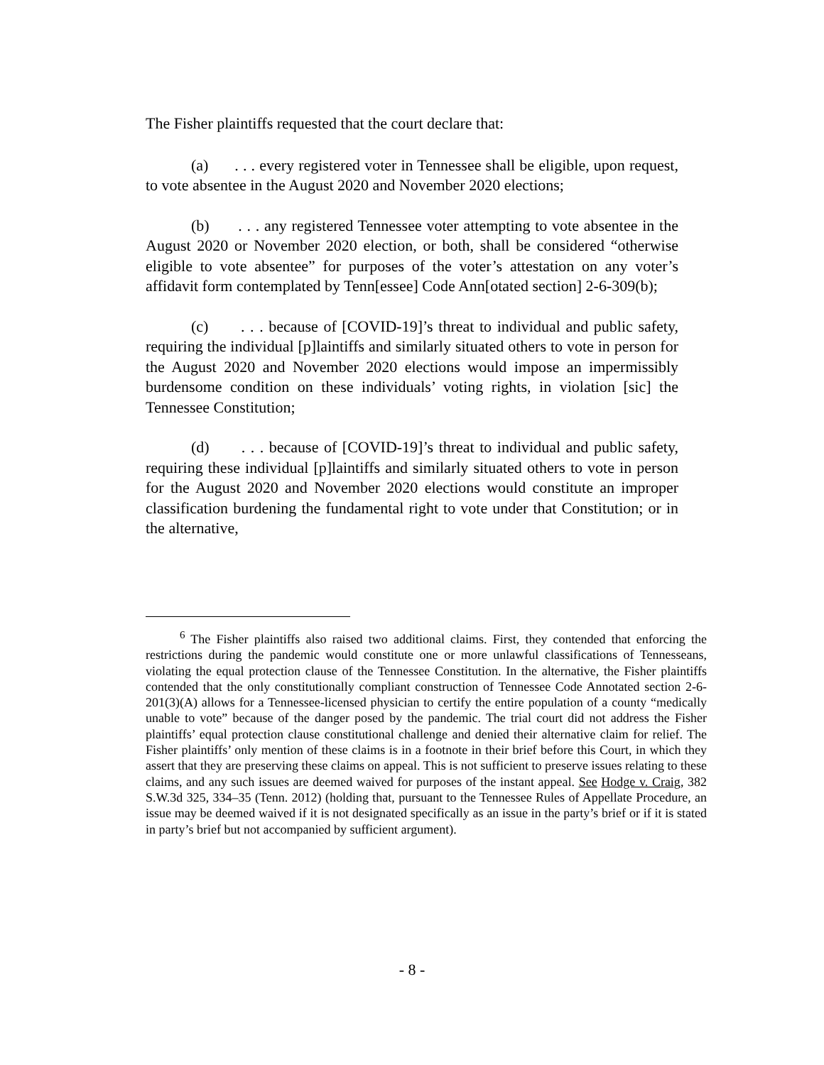The Fisher plaintiffs requested that the court declare that:
(a) . . . every registered voter in Tennessee shall be eligible, upon request, to vote absentee in the August 2020 and November 2020 elections;
(b) . . . any registered Tennessee voter attempting to vote absentee in the August 2020 or November 2020 election, or both, shall be considered “otherwise eligible to vote absentee” for purposes of the voter’s attestation on any voter’s affidavit form contemplated by Tenn[essee] Code Ann[otated section] 2-6-309(b);
(c) . . . because of [COVID-19]’s threat to individual and public safety, requiring the individual [p]laintiffs and similarly situated others to vote in person for the August 2020 and November 2020 elections would impose an impermissibly burdensome condition on these individuals’ voting rights, in violation [sic] the Tennessee Constitution;
(d) . . . because of [COVID-19]’s threat to individual and public safety, requiring these individual [p]laintiffs and similarly situated others to vote in person for the August 2020 and November 2020 elections would constitute an improper classification burdening the fundamental right to vote under that Constitution; or in the alternative,
<sup>6</sup> The Fisher plaintiffs also raised two additional claims. First, they contended that enforcing the restrictions during the pandemic would constitute one or more unlawful classifications of Tennesseans, violating the equal protection clause of the Tennessee Constitution. In the alternative, the Fisher plaintiffs contended that the only constitutionally compliant construction of Tennessee Code Annotated section 2-6-201(3)(A) allows for a Tennessee-licensed physician to certify the entire population of a county “medically unable to vote” because of the danger posed by the pandemic. The trial court did not address the Fisher plaintiffs’ equal protection clause constitutional challenge and denied their alternative claim for relief. The Fisher plaintiffs’ only mention of these claims is in a footnote in their brief before this Court, in which they assert that they are preserving these claims on appeal. This is not sufficient to preserve issues relating to these claims, and any such issues are deemed waived for purposes of the instant appeal. See Hodge v. Craig, 382 S.W.3d 325, 334–35 (Tenn. 2012) (holding that, pursuant to the Tennessee Rules of Appellate Procedure, an issue may be deemed waived if it is not designated specifically as an issue in the party’s brief or if it is stated in party’s brief but not accompanied by sufficient argument).
- 8 -